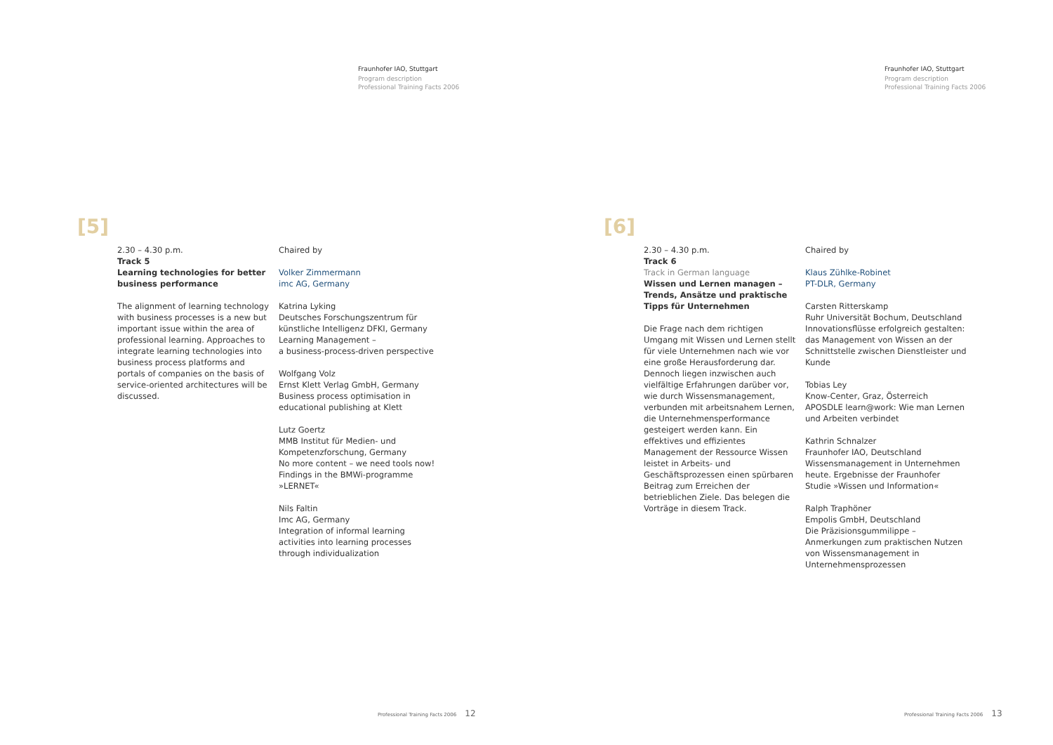Fraunhofer IAO, Stuttgart
Program description
Professional Training Facts 2006
[5]
2.30 – 4.30 p.m.
Track 5
Learning technologies for better business performance
The alignment of learning technology with business processes is a new but important issue within the area of professional learning. Approaches to integrate learning technologies into business process platforms and portals of companies on the basis of service-oriented architectures will be discussed.
Chaired by
Volker Zimmermann
imc AG, Germany
Katrina Lyking
Deutsches Forschungszentrum für künstliche Intelligenz DFKI, Germany
Learning Management –
a business-process-driven perspective
Wolfgang Volz
Ernst Klett Verlag GmbH, Germany
Business process optimisation in educational publishing at Klett
Lutz Goertz
MMB Institut für Medien- und Kompetenzforschung, Germany
No more content – we need tools now! Findings in the BMWi-programme »LERNET«
Nils Faltin
Imc AG, Germany
Integration of informal learning activities into learning processes through individualization
Professional Training Facts 2006 12
Fraunhofer IAO, Stuttgart
Program description
Professional Training Facts 2006
[6]
2.30 – 4.30 p.m.
Track 6
Track in German language
Wissen und Lernen managen – Trends, Ansätze und praktische Tipps für Unternehmen
Die Frage nach dem richtigen Umgang mit Wissen und Lernen stellt für viele Unternehmen nach wie vor eine große Herausforderung dar. Dennoch liegen inzwischen auch vielfältige Erfahrungen darüber vor, wie durch Wissensmanagement, verbunden mit arbeitsnahem Lernen, die Unternehmensperformance gesteigert werden kann. Ein effektives und effizientes Management der Ressource Wissen leistet in Arbeits- und Geschäftsprozessen einen spürbaren Beitrag zum Erreichen der betrieblichen Ziele. Das belegen die Vorträge in diesem Track.
Chaired by
Klaus Zühlke-Robinet
PT-DLR, Germany
Carsten Ritterskamp
Ruhr Universität Bochum, Deutschland
Innovationsflüsse erfolgreich gestalten: das Management von Wissen an der Schnittstelle zwischen Dienstleister und Kunde
Tobias Ley
Know-Center, Graz, Österreich
APOSDLE learn@work: Wie man Lernen und Arbeiten verbindet
Kathrin Schnalzer
Fraunhofer IAO, Deutschland
Wissensmanagement in Unternehmen heute. Ergebnisse der Fraunhofer Studie »Wissen und Information«
Ralph Traphöner
Empolis GmbH, Deutschland
Die Präzisionsgummilippe –
Anmerkungen zum praktischen Nutzen von Wissensmanagement in Unternehmensprozessen
Professional Training Facts 2006 13